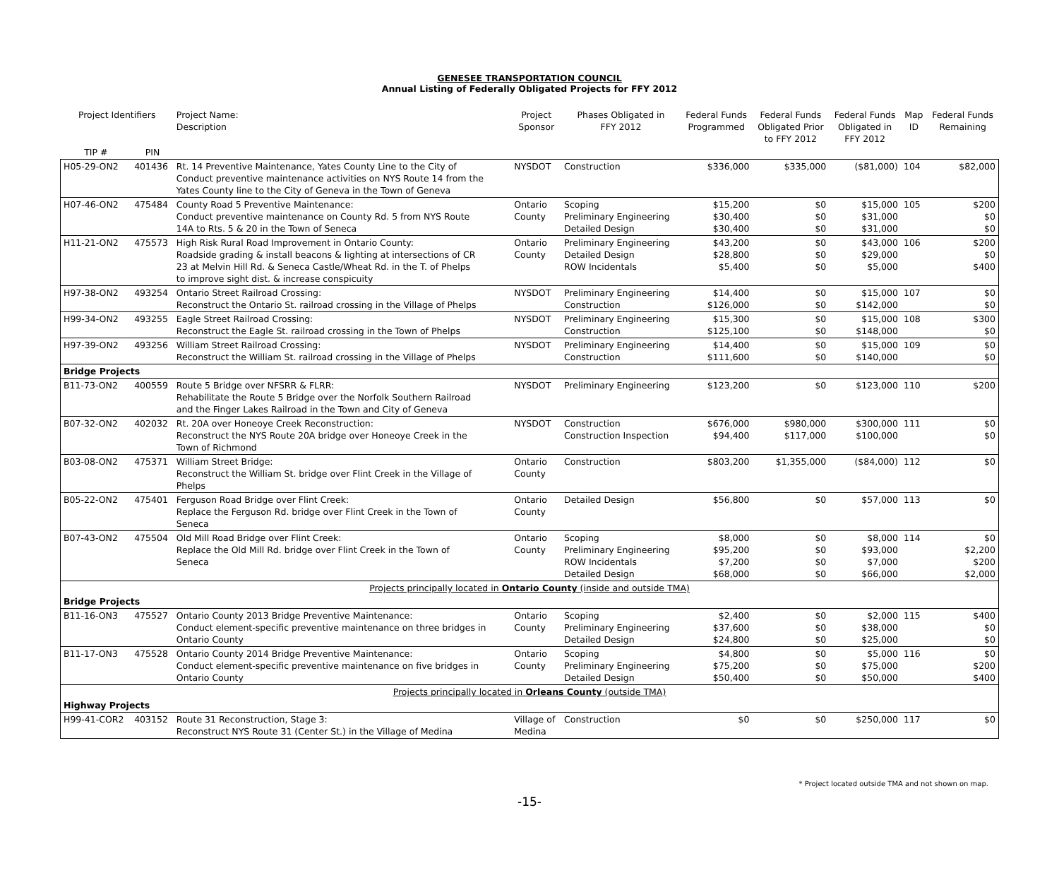GENESEE TRANSPORTATION COUNCIL
Annual Listing of Federally Obligated Projects for FFY 2012
| Project Identifiers | | Project Name: Description | Project Sponsor | Phases Obligated in FFY 2012 | Federal Funds Programmed | Federal Funds Obligated Prior to FFY 2012 | Federal Funds Obligated in FFY 2012 | Map ID | Federal Funds Remaining |
| --- | --- | --- | --- | --- | --- | --- | --- | --- | --- |
| TIP # | PIN | | | | | | | | |
| H05-29-ON2 | 401436 | Rt. 14 Preventive Maintenance, Yates County Line to the City of Conduct preventive maintenance activities on NYS Route 14 from the Yates County line to the City of Geneva in the Town of Geneva | NYSDOT | Construction | $336,000 | $335,000 | ($81,000) | 104 | $82,000 |
| H07-46-ON2 | 475484 | County Road 5 Preventive Maintenance: Conduct preventive maintenance on County Rd. 5 from NYS Route 14A to Rts. 5 & 20 in the Town of Seneca | Ontario County | Scoping Preliminary Engineering Detailed Design | $15,200 $30,400 $30,400 | $0 $0 $0 | $15,000 $31,000 $31,000 | 105 | $200 $0 $0 |
| H11-21-ON2 | 475573 | High Risk Rural Road Improvement in Ontario County: Roadside grading & install beacons & lighting at intersections of CR 23 at Melvin Hill Rd. & Seneca Castle/Wheat Rd. in the T. of Phelps to improve sight dist. & increase conspicuity | Ontario County | Preliminary Engineering Detailed Design ROW Incidentals | $43,200 $28,800 $5,400 | $0 $0 $0 | $43,000 $29,000 $5,000 | 106 | $200 $0 $400 |
| H97-38-ON2 | 493254 | Ontario Street Railroad Crossing: Reconstruct the Ontario St. railroad crossing in the Village of Phelps | NYSDOT | Preliminary Engineering Construction | $14,400 $126,000 | $0 $0 | $15,000 $142,000 | 107 | $0 $0 |
| H99-34-ON2 | 493255 | Eagle Street Railroad Crossing: Reconstruct the Eagle St. railroad crossing in the Town of Phelps | NYSDOT | Preliminary Engineering Construction | $15,300 $125,100 | $0 $0 | $15,000 $148,000 | 108 | $300 $0 |
| H97-39-ON2 | 493256 | William Street Railroad Crossing: Reconstruct the William St. railroad crossing in the Village of Phelps | NYSDOT | Preliminary Engineering Construction | $14,400 $111,600 | $0 $0 | $15,000 $140,000 | 109 | $0 $0 |
| Bridge Projects | | | | | | | | | |
| B11-73-ON2 | 400559 | Route 5 Bridge over NFSRR & FLRR: Rehabilitate the Route 5 Bridge over the Norfolk Southern Railroad and the Finger Lakes Railroad in the Town and City of Geneva | NYSDOT | Preliminary Engineering | $123,200 | $0 | $123,000 | 110 | $200 |
| B07-32-ON2 | 402032 | Rt. 20A over Honeoye Creek Reconstruction: Reconstruct the NYS Route 20A bridge over Honeoye Creek in the Town of Richmond | NYSDOT | Construction Construction Inspection | $676,000 $94,400 | $980,000 $117,000 | $300,000 $100,000 | 111 | $0 $0 |
| B03-08-ON2 | 475371 | William Street Bridge: Reconstruct the William St. bridge over Flint Creek in the Village of Phelps | Ontario County | Construction | $803,200 | $1,355,000 | ($84,000) | 112 | $0 |
| B05-22-ON2 | 475401 | Ferguson Road Bridge over Flint Creek: Replace the Ferguson Rd. bridge over Flint Creek in the Town of Seneca | Ontario County | Detailed Design | $56,800 | $0 | $57,000 | 113 | $0 |
| B07-43-ON2 | 475504 | Old Mill Road Bridge over Flint Creek: Replace the Old Mill Rd. bridge over Flint Creek in the Town of Seneca | Ontario County | Scoping Preliminary Engineering ROW Incidentals Detailed Design | $8,000 $95,200 $7,200 $68,000 | $0 $0 $0 $0 | $8,000 $93,000 $7,000 $66,000 | 114 | $0 $2,200 $200 $2,000 |
| Projects principally located in Ontario County (inside and outside TMA) | | | | | | | | | |
| Bridge Projects | | | | | | | | | |
| B11-16-ON3 | 475527 | Ontario County 2013 Bridge Preventive Maintenance: Conduct element-specific preventive maintenance on three bridges in Ontario County | Ontario County | Scoping Preliminary Engineering Detailed Design | $2,400 $37,600 $24,800 | $0 $0 $0 | $2,000 $38,000 $25,000 | 115 | $400 $0 $0 |
| B11-17-ON3 | 475528 | Ontario County 2014 Bridge Preventive Maintenance: Conduct element-specific preventive maintenance on five bridges in Ontario County | Ontario County | Scoping Preliminary Engineering Detailed Design | $4,800 $75,200 $50,400 | $0 $0 $0 | $5,000 $75,000 $50,000 | 116 | $0 $200 $400 |
| Projects principally located in Orleans County (outside TMA) | | | | | | | | | |
| Highway Projects | | | | | | | | | |
| H99-41-COR2 | 403152 | Route 31 Reconstruction, Stage 3: Reconstruct NYS Route 31 (Center St.) in the Village of Medina | Village of Medina | Construction | $0 | $0 | $250,000 | 117 | $0 |
* Project located outside TMA and not shown on map.
-15-